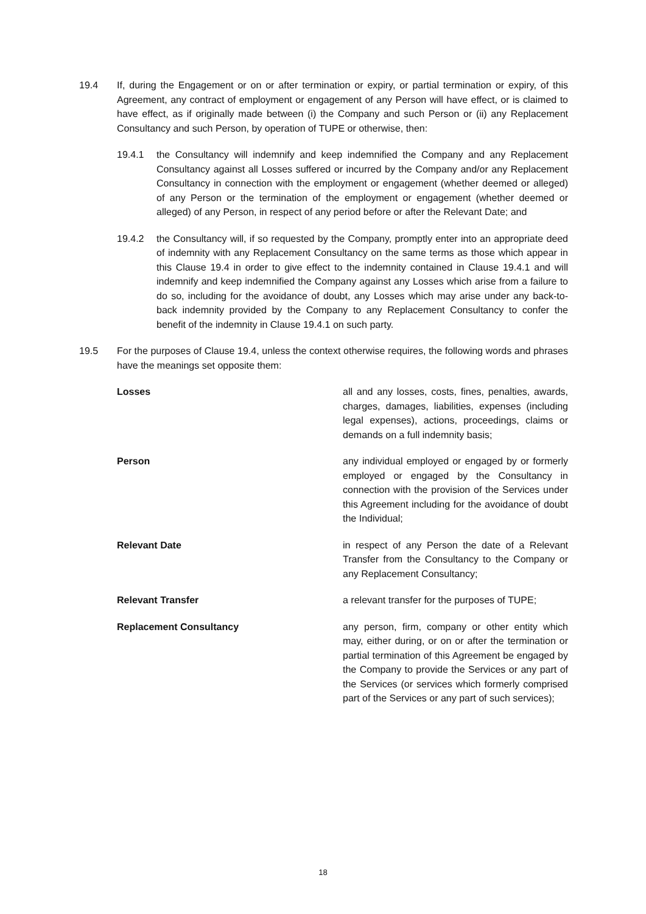19.4 If, during the Engagement or on or after termination or expiry, or partial termination or expiry, of this Agreement, any contract of employment or engagement of any Person will have effect, or is claimed to have effect, as if originally made between (i) the Company and such Person or (ii) any Replacement Consultancy and such Person, by operation of TUPE or otherwise, then:
19.4.1 the Consultancy will indemnify and keep indemnified the Company and any Replacement Consultancy against all Losses suffered or incurred by the Company and/or any Replacement Consultancy in connection with the employment or engagement (whether deemed or alleged) of any Person or the termination of the employment or engagement (whether deemed or alleged) of any Person, in respect of any period before or after the Relevant Date; and
19.4.2 the Consultancy will, if so requested by the Company, promptly enter into an appropriate deed of indemnity with any Replacement Consultancy on the same terms as those which appear in this Clause 19.4 in order to give effect to the indemnity contained in Clause 19.4.1 and will indemnify and keep indemnified the Company against any Losses which arise from a failure to do so, including for the avoidance of doubt, any Losses which may arise under any back-to-back indemnity provided by the Company to any Replacement Consultancy to confer the benefit of the indemnity in Clause 19.4.1 on such party.
19.5 For the purposes of Clause 19.4, unless the context otherwise requires, the following words and phrases have the meanings set opposite them:
Losses all and any losses, costs, fines, penalties, awards, charges, damages, liabilities, expenses (including legal expenses), actions, proceedings, claims or demands on a full indemnity basis;
Person any individual employed or engaged by or formerly employed or engaged by the Consultancy in connection with the provision of the Services under this Agreement including for the avoidance of doubt the Individual;
Relevant Date in respect of any Person the date of a Relevant Transfer from the Consultancy to the Company or any Replacement Consultancy;
Relevant Transfer a relevant transfer for the purposes of TUPE;
Replacement Consultancy any person, firm, company or other entity which may, either during, or on or after the termination or partial termination of this Agreement be engaged by the Company to provide the Services or any part of the Services (or services which formerly comprised part of the Services or any part of such services);
18